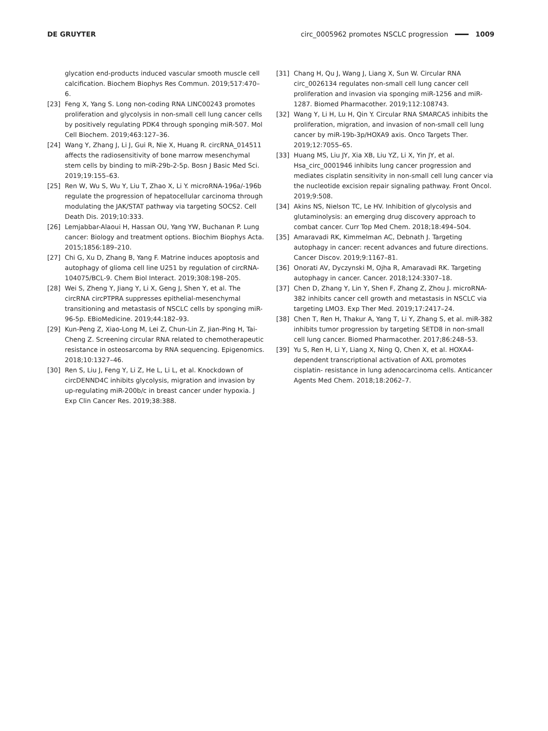DE GRUYTER
circ_0005962 promotes NSCLC progression 1009
glycation end-products induced vascular smooth muscle cell calcification. Biochem Biophys Res Commun. 2019;517:470–6.
[23] Feng X, Yang S. Long non-coding RNA LINC00243 promotes proliferation and glycolysis in non-small cell lung cancer cells by positively regulating PDK4 through sponging miR-507. Mol Cell Biochem. 2019;463:127–36.
[24] Wang Y, Zhang J, Li J, Gui R, Nie X, Huang R. circRNA_014511 affects the radiosensitivity of bone marrow mesenchymal stem cells by binding to miR-29b-2-5p. Bosn J Basic Med Sci. 2019;19:155–63.
[25] Ren W, Wu S, Wu Y, Liu T, Zhao X, Li Y. microRNA-196a/-196b regulate the progression of hepatocellular carcinoma through modulating the JAK/STAT pathway via targeting SOCS2. Cell Death Dis. 2019;10:333.
[26] Lemjabbar-Alaoui H, Hassan OU, Yang YW, Buchanan P. Lung cancer: Biology and treatment options. Biochim Biophys Acta. 2015;1856:189–210.
[27] Chi G, Xu D, Zhang B, Yang F. Matrine induces apoptosis and autophagy of glioma cell line U251 by regulation of circRNA-104075/BCL-9. Chem Biol Interact. 2019;308:198–205.
[28] Wei S, Zheng Y, Jiang Y, Li X, Geng J, Shen Y, et al. The circRNA circPTPRA suppresses epithelial-mesenchymal transitioning and metastasis of NSCLC cells by sponging miR-96-5p. EBioMedicine. 2019;44:182–93.
[29] Kun-Peng Z, Xiao-Long M, Lei Z, Chun-Lin Z, Jian-Ping H, Tai-Cheng Z. Screening circular RNA related to chemotherapeutic resistance in osteosarcoma by RNA sequencing. Epigenomics. 2018;10:1327–46.
[30] Ren S, Liu J, Feng Y, Li Z, He L, Li L, et al. Knockdown of circDENND4C inhibits glycolysis, migration and invasion by up-regulating miR-200b/c in breast cancer under hypoxia. J Exp Clin Cancer Res. 2019;38:388.
[31] Chang H, Qu J, Wang J, Liang X, Sun W. Circular RNA circ_0026134 regulates non-small cell lung cancer cell proliferation and invasion via sponging miR-1256 and miR-1287. Biomed Pharmacother. 2019;112:108743.
[32] Wang Y, Li H, Lu H, Qin Y. Circular RNA SMARCA5 inhibits the proliferation, migration, and invasion of non-small cell lung cancer by miR-19b-3p/HOXA9 axis. Onco Targets Ther. 2019;12:7055–65.
[33] Huang MS, Liu JY, Xia XB, Liu YZ, Li X, Yin JY, et al. Hsa_circ_0001946 inhibits lung cancer progression and mediates cisplatin sensitivity in non-small cell lung cancer via the nucleotide excision repair signaling pathway. Front Oncol. 2019;9:508.
[34] Akins NS, Nielson TC, Le HV. Inhibition of glycolysis and glutaminolysis: an emerging drug discovery approach to combat cancer. Curr Top Med Chem. 2018;18:494–504.
[35] Amaravadi RK, Kimmelman AC, Debnath J. Targeting autophagy in cancer: recent advances and future directions. Cancer Discov. 2019;9:1167–81.
[36] Onorati AV, Dyczynski M, Ojha R, Amaravadi RK. Targeting autophagy in cancer. Cancer. 2018;124:3307–18.
[37] Chen D, Zhang Y, Lin Y, Shen F, Zhang Z, Zhou J. microRNA-382 inhibits cancer cell growth and metastasis in NSCLC via targeting LMO3. Exp Ther Med. 2019;17:2417–24.
[38] Chen T, Ren H, Thakur A, Yang T, Li Y, Zhang S, et al. miR-382 inhibits tumor progression by targeting SETD8 in non-small cell lung cancer. Biomed Pharmacother. 2017;86:248–53.
[39] Yu S, Ren H, Li Y, Liang X, Ning Q, Chen X, et al. HOXA4-dependent transcriptional activation of AXL promotes cisplatin- resistance in lung adenocarcinoma cells. Anticancer Agents Med Chem. 2018;18:2062–7.